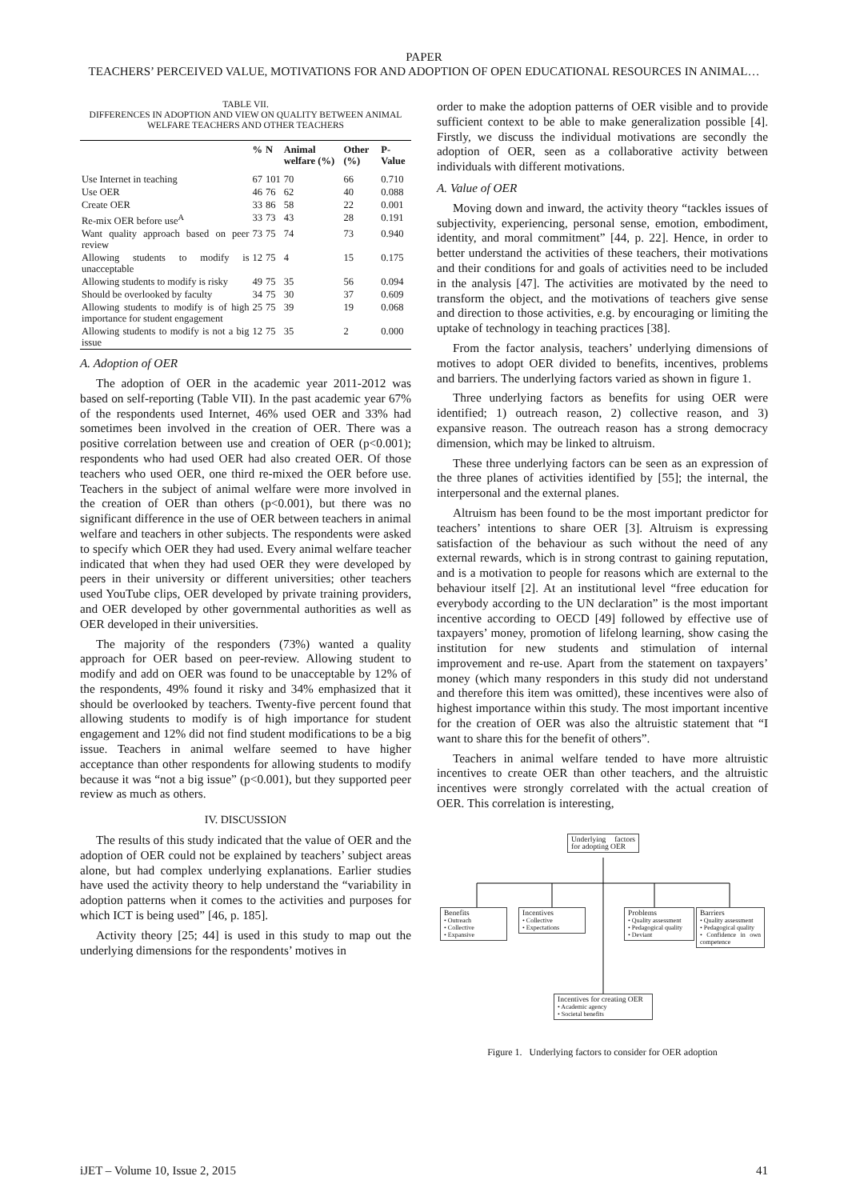PAPER
TEACHERS’ PERCEIVED VALUE, MOTIVATIONS FOR AND ADOPTION OF OPEN EDUCATIONAL RESOURCES IN ANIMAL…
TABLE VII.
DIFFERENCES IN ADOPTION AND VIEW ON QUALITY BETWEEN ANIMAL WELFARE TEACHERS AND OTHER TEACHERS
| | % | N | Animal welfare (%) | Other (%) | P-Value |
| --- | --- | --- | --- | --- | --- |
| Use Internet in teaching | 67 | 101 | 70 | 66 | 0.710 |
| Use OER | 46 | 76 | 62 | 40 | 0.088 |
| Create OER | 33 | 86 | 58 | 22 | 0.001 |
| Re-mix OER before use<sup>A</sup> | 33 | 73 | 43 | 28 | 0.191 |
| Want quality approach based on peer review | 73 | 75 | 74 | 73 | 0.940 |
| Allowing students to modify is unacceptable | 12 | 75 | 4 | 15 | 0.175 |
| Allowing students to modify is risky | 49 | 75 | 35 | 56 | 0.094 |
| Should be overlooked by faculty | 34 | 75 | 30 | 37 | 0.609 |
| Allowing students to modify is of high importance for student engagement | 25 | 75 | 39 | 19 | 0.068 |
| Allowing students to modify is not a big issue | 12 | 75 | 35 | 2 | 0.000 |
A. Adoption of OER
The adoption of OER in the academic year 2011-2012 was based on self-reporting (Table VII). In the past academic year 67% of the respondents used Internet, 46% used OER and 33% had sometimes been involved in the creation of OER. There was a positive correlation between use and creation of OER (p<0.001); respondents who had used OER had also created OER. Of those teachers who used OER, one third re-mixed the OER before use. Teachers in the subject of animal welfare were more involved in the creation of OER than others (p<0.001), but there was no significant difference in the use of OER between teachers in animal welfare and teachers in other subjects. The respondents were asked to specify which OER they had used. Every animal welfare teacher indicated that when they had used OER they were developed by peers in their university or different universities; other teachers used YouTube clips, OER developed by private training providers, and OER developed by other governmental authorities as well as OER developed in their universities.
The majority of the responders (73%) wanted a quality approach for OER based on peer-review. Allowing student to modify and add on OER was found to be unacceptable by 12% of the respondents, 49% found it risky and 34% emphasized that it should be overlooked by teachers. Twenty-five percent found that allowing students to modify is of high importance for student engagement and 12% did not find student modifications to be a big issue. Teachers in animal welfare seemed to have higher acceptance than other respondents for allowing students to modify because it was “not a big issue” (p<0.001), but they supported peer review as much as others.
IV. DISCUSSION
The results of this study indicated that the value of OER and the adoption of OER could not be explained by teachers’ subject areas alone, but had complex underlying explanations. Earlier studies have used the activity theory to help understand the “variability in adoption patterns when it comes to the activities and purposes for which ICT is being used” [46, p. 185].
Activity theory [25; 44] is used in this study to map out the underlying dimensions for the respondents’ motives in
order to make the adoption patterns of OER visible and to provide sufficient context to be able to make generalization possible [4]. Firstly, we discuss the individual motivations are secondly the adoption of OER, seen as a collaborative activity between individuals with different motivations.
A. Value of OER
Moving down and inward, the activity theory “tackles issues of subjectivity, experiencing, personal sense, emotion, embodiment, identity, and moral commitment” [44, p. 22]. Hence, in order to better understand the activities of these teachers, their motivations and their conditions for and goals of activities need to be included in the analysis [47]. The activities are motivated by the need to transform the object, and the motivations of teachers give sense and direction to those activities, e.g. by encouraging or limiting the uptake of technology in teaching practices [38].
From the factor analysis, teachers’ underlying dimensions of motives to adopt OER divided to benefits, incentives, problems and barriers. The underlying factors varied as shown in figure 1.
Three underlying factors as benefits for using OER were identified; 1) outreach reason, 2) collective reason, and 3) expansive reason. The outreach reason has a strong democracy dimension, which may be linked to altruism.
These three underlying factors can be seen as an expression of the three planes of activities identified by [55]; the internal, the interpersonal and the external planes.
Altruism has been found to be the most important predictor for teachers’ intentions to share OER [3]. Altruism is expressing satisfaction of the behaviour as such without the need of any external rewards, which is in strong contrast to gaining reputation, and is a motivation to people for reasons which are external to the behaviour itself [2]. At an institutional level “free education for everybody according to the UN declaration” is the most important incentive according to OECD [49] followed by effective use of taxpayers’ money, promotion of lifelong learning, show casing the institution for new students and stimulation of internal improvement and re-use. Apart from the statement on taxpayers’ money (which many responders in this study did not understand and therefore this item was omitted), these incentives were also of highest importance within this study. The most important incentive for the creation of OER was also the altruistic statement that “I want to share this for the benefit of others”.
Teachers in animal welfare tended to have more altruistic incentives to create OER than other teachers, and the altruistic incentives were strongly correlated with the actual creation of OER. This correlation is interesting,
Underlying factors for adopting OER
Benefits
• Outreach
• Collective
• Expansive
Incentives
• Collective
• Expectations
Problems
• Quality assessment
• Pedagogical quality
• Deviant
Barriers
• Quality assessment
• Pedagogical quality
• Confidence in own competence
Incentives for creating OER
• Academic agency
• Societal benefits
Figure 1. Underlying factors to consider for OER adoption
iJET – Volume 10, Issue 2, 2015 41